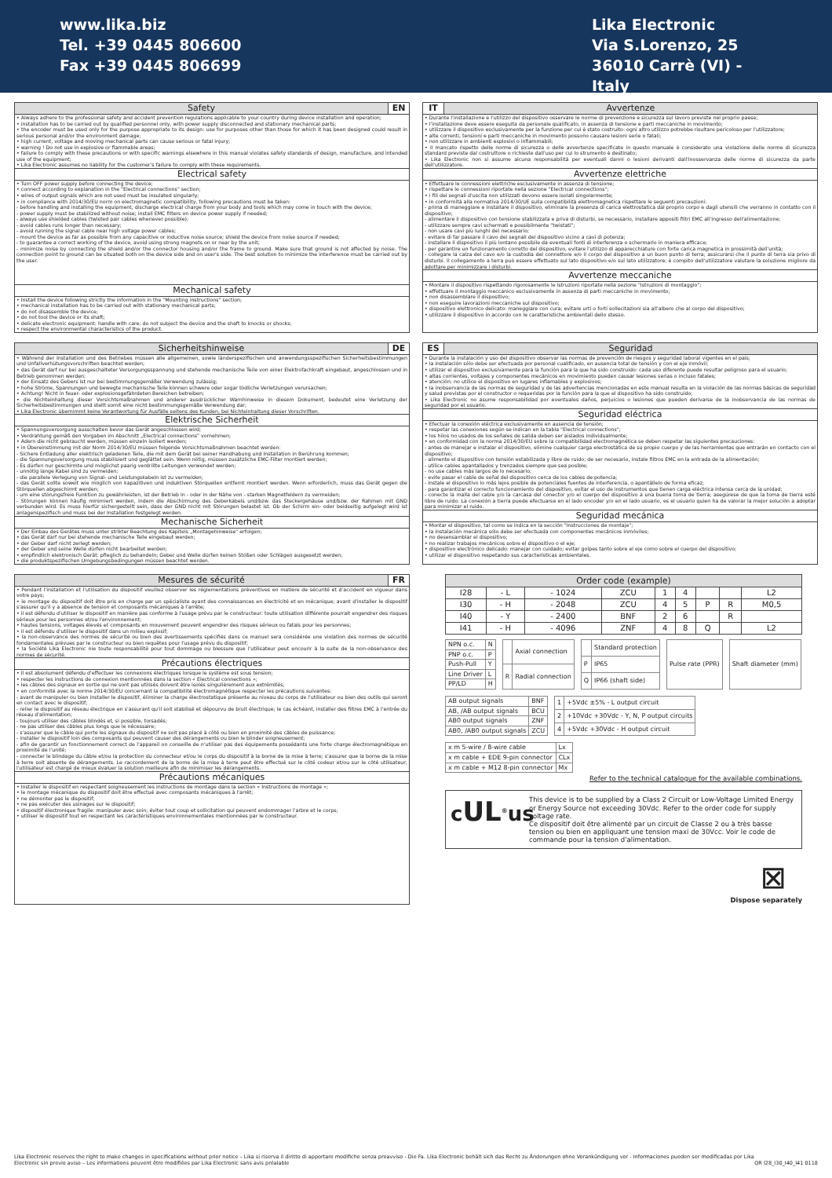www.lika.biz
Tel. +39 0445 806600
Fax +39 0445 806699
Lika Electronic
Via S.Lorenzo, 25
36010 Carrè (VI) - Italy
Safety EN
• Always adhere to the professional safety and accident prevention regulations applicable to your country during device installation and operation;
• installation has to be carried out by qualified personnel only, with power supply disconnected and stationary mechanical parts;
• the encoder must be used only for the purpose appropriate to its design: use for purposes other than those for which it has been designed could result in serious personal and/or the environment damage;
• high current, voltage and moving mechanical parts can cause serious or fatal injury;
• warning ! Do not use in explosive or flammable areas;
• failure to comply with these precautions or with specific warnings elsewhere in this manual violates safety standards of design, manufacture, and intended use of the equipment;
• Lika Electronic assumes no liability for the customer's failure to comply with these requirements.
Electrical safety
• Turn OFF power supply before connecting the device;
• connect according to explanation in the "Electrical connections" section;
• wires of output signals which are not used must be insulated singularly;
• in compliance with 2014/30/EU norm on electromagnetic compatibility, following precautions must be taken:
- before handling and installing the equipment, discharge electrical charge from your body and tools which may come in touch with the device;
- power supply must be stabilized without noise; install EMC filters on device power supply if needed;
- always use shielded cables (twisted pair cables whenever possible);
- avoid cables runs longer than necessary;
- avoid running the signal cable near high voltage power cables;
- mount the device as far as possible from any capacitive or inductive noise source; shield the device from noise source if needed;
- to guarantee a correct working of the device, avoid using strong magnets on or near by the unit;
- minimize noise by connecting the shield and/or the connector housing and/or the frame to ground. Make sure that ground is not affected by noise. The connection point to ground can be situated both on the device side and on user's side. The best solution to minimize the interference must be carried out by the user.
Mechanical safety
• Install the device following strictly the information in the "Mounting instructions" section;
• mechanical installation has to be carried out with stationary mechanical parts;
• do not disassemble the device;
• do not tool the device or its shaft;
• delicate electronic equipment: handle with care; do not subject the device and the shaft to knocks or shocks;
• respect the environmental characteristics of the product.
IT Avvertenze
• Durante l'installazione e l'utilizzo del dispositivo osservare le norme di prevenzione e sicurezza sul lavoro previste nel proprio paese;
• l'installazione deve essere eseguita da personale qualificato, in assenza di tensione e parti meccaniche in movimento;
• utilizzare il dispositivo esclusivamente per la funzione per cui è stato costruito: ogni altro utilizzo potrebbe risultare pericoloso per l'utilizzatore;
• alte correnti, tensioni e parti meccaniche in movimento possono causare lesioni serie o fatali;
• non utilizzare in ambienti esplosivi o infiammabili;
• il mancato rispetto delle norme di sicurezza o delle avvertenze specificate in questo manuale è considerato una violazione delle norme di sicurezza standard previste dal costruttore o richieste dall'uso per cui lo strumento è destinato;
• Lika Electronic non si assume alcuna responsabilità per eventuali danni o lesioni derivanti dall'inosservanza delle norme di sicurezza da parte dell'utilizzatore.
Avvertenze elettriche
• Effettuare le connessioni elettriche esclusivamente in assenza di tensione;
• rispettare le connessioni riportate nella sezione "Electrical connections";
• i fili dei segnali d'uscita non utilizzati devono essere isolati singolarmente;
• in conformità alla normativa 2014/30/UE sulla compatibilità elettromagnetica rispettare le seguenti precauzioni:
- prima di maneggiare e installare il dispositivo, eliminare la presenza di carica elettrostatica dal proprio corpo e dagli utensili che verranno in contatto con il dispositivo;
- alimentare il dispositivo con tensione stabilizzata e priva di disturbi, se necessario, installare appositi filtri EMC all'ingresso dell'alimentazione;
- utilizzare sempre cavi schermati e possibilmente "twistati";
- non usare cavi più lunghi del necessario;
- evitare di far passare il cavo dei segnali del dispositivo vicino a cavi di potenza;
- installare il dispositivo il più lontano possibile da eventuali fonti di interferenza o schermarlo in maniera efficace;
- per garantire un funzionamento corretto del dispositivo, evitare l'utilizzo di apparecchiature con forte carica magnetica in prossimità dell'unità;
- collegare la calza del cavo e/o la custodia del connettore e/o il corpo del dispositivo a un buon punto di terra; assicurarsi che il punto di terra sia privo di disturbi. Il collegamento a terra può essere effettuato sul lato dispositivo e/o sul lato utilizzatore; è compito dell'utilizzatore valutare la soluzione migliore da adottare per minimizzare i disturbi.
Avvertenze meccaniche
• Montare il dispositivo rispettando rigorosamente le istruzioni riportate nella sezione "Istruzioni di montaggio";
• effettuare il montaggio meccanico esclusivamente in assenza di parti meccaniche in movimento;
• non disassemblare il dispositivo;
• non eseguire lavorazioni meccaniche sul dispositivo;
• dispositivo elettronico delicato: maneggiare con cura; evitare urti o forti sollecitazioni sia all'albero che al corpo del dispositivo;
• utilizzare il dispositivo in accordo con le caratteristiche ambientali dello stesso.
Sicherheitshinweise DE
• Während der Installation und des Betriebes müssen alle allgemeinen, sowie länderspezifischen und anwendungsspezifischen Sicherheitsbestimmungen und Unfallverhütungsvorschriften beachtet werden;
• das Gerät darf nur bei ausgeschalteter Versorgungsspannung und stehende mechanische Teile von einer Elektrofachkraft eingebaut, angeschlossen und in Betrieb genommen werden;
• der Einsatz des Gebers ist nur bei bestimmungsgemäßer Verwendung zulässig;
• hohe Ströme, Spannungen und bewegte mechanische Teile können schwere oder sogar tödliche Verletzungen verursachen;
• Achtung! Nicht in feuer- oder explosionsgefährdeten Bereichen betreiben;
• die Nichteinhaltung dieser Vorsichtsmaßnahmen und anderer ausdrücklicher Warnhinweise in diesem Dokument, bedeutet eine Verletzung der Sicherheitsbestimmungen und stellt somit eine nicht bestimmungsgemäße Verwendung dar;
• Lika Electronic übernimmt keine Verantwortung für Ausfälle seitens des Kunden, bei Nichteinhaltung dieser Vorschriften.
Elektrische Sicherheit
• Spannungsversorgung ausschalten bevor das Gerät angeschlossen wird;
• Verdrahtung gemäß den Vorgaben im Abschnitt „Electrical connections" vornehmen;
• Adern die nicht gebraucht werden, müssen einzeln isoliert werden;
• in Übereinstimmung mit der Norm 2014/30/EU müssen folgende Vorsichtsmaßnahmen beachtet werden:
- Sichere Entladung aller elektrisch geladenen Teile, die mit dem Gerät bei seiner Handhabung und Installation in Berührung kommen;
- die Spannungsversorgung muss stabilisiert und geglättet sein. Wenn nötig, müssen zusätzliche EMC-Filter montiert werden;
- Es dürfen nur geschirmte und möglichst paarig verdrillte Leitungen verwendet werden;
- unnötig lange Kabel sind zu vermeiden;
- die parallele Verlegung von Signal- und Leistungskabeln ist zu vermeiden;
- das Gerät sollte soweit wie möglich von kapazitiven und induktiven Störquellen entfernt montiert werden. Wenn erforderlich, muss das Gerät gegen die Störquellen abgeschirmt werden;
- um eine störungsfreie Funktion zu gewährleisten, ist der Betrieb in - oder in der Nähe von - starken Magnetfeldern zu vermeiden;
- Störungen können häufig minimiert werden, indem die Abschirmung des Geberkabels und/bzw. das Steckergehäuse und/bzw. der Rahmen mit GND verbunden wird. Es muss hierfür sichergestellt sein, dass der GND nicht mit Störungen belastet ist. Ob der Schirm ein- oder beidseitig aufgelegt wird ist anlagenspezifisch und muss bei der Installation festgelegt werden.
Mechanische Sicherheit
• Der Einbau des Gerätes muss unter strikter Beachtung des Kapitels „Montagehinweise" erfolgen;
• das Gerät darf nur bei stehende mechanische Teile eingebaut werden;
• der Geber darf nicht zerlegt werden;
• der Geber und seine Welle dürfen nicht bearbeitet werden;
• empfindlich elektronisch Gerät: pfleglich zu behandeln; Geber und Welle dürfen keinen Stößen oder Schlägen ausgesetzt werden;
• die produktspezifischen Umgebungsbedingungen müssen beachtet werden.
ES Seguridad
• Durante la instalación y uso del dispositivo observar las normas de prevención de riesgos y seguridad laboral vigentes en el país;
• la instalación sólo debe ser efectuada por personal cualificado, en ausencia total de tensión y con el eje inmóvil;
• utilizar el dispositivo exclusivamente para la función para la que ha sido construido: cada uso diferente puede resultar peligroso para el usuario;
• altas corrientes, voltajes y componentes mecánicos en movimiento pueden causar lesiones serias o incluso fatales;
• atención: no utilice el dispositivo en lugares inflamables y explosivos;
• la inobservancia de las normas de seguridad y de las advertencias mencionadas en este manual resulta en la violación de las normas básicas de seguridad y salud previstas por el constructor o requeridas por la función para la que el dispositivo ha sido construido;
• Lika Electronic no asume responsabilidad por eventuales daños, perjuicios o lesiones que pueden derivarse de la inobservancia de las normas de seguridad por el usuario.
Seguridad eléctrica
• Efectuar la conexión eléctrica exclusivamente en ausencia de tensión;
• respetar las conexiones según se indican en la tabla "Electrical connections";
• los hilos no usados de los señales de salida deben ser aislados individualmente;
• en conformidad con la norma 2014/30/EU sobre la compatibilidad electromagnética se deben respetar las siguientes precauciones:
- antes de manejar e instalar el dispositivo, elimine cualquier carga electrostática de su propio cuerpo y de las herramientas que entrarán en contacto con el dispositivo;
- alimente el dispositivo con tensión estabilizada y libre de ruido; de ser necesario, instale filtros EMC en la entrada de la alimentación;
- utilice cables apantallados y trenzados siempre que sea posible;
- no use cables más largos de lo necesario;
- evite pasar el cable de señal del dispositivo cerca de los cables de potencia;
- instale el dispositivo lo más lejos posible de potenciales fuentes de interferencia, o apantállelo de forma eficaz;
- para garantizar el correcto funcionamiento del dispositivo, evitar el uso de instrumentos que tienen carga eléctrica intensa cerca de la unidad;
- conecte la malla del cable y/o la carcasa del conector y/o el cuerpo del dispositivo a una buena toma de tierra; asegúrese de que la toma de tierra esté libre de ruido. La conexión a tierra puede efectuarse en el lado encoder y/o en el lado usuario, es el usuario quien ha de valorar la mejor solución a adoptar para minimizar el ruido.
Seguridad mecánica
• Montar el dispositivo, tal como se indica en la sección "Instrucciones de montaje";
• la instalación mecánica sólo debe ser efectuada con componentes mecánicos inmóviles;
• no desensamblar el dispositivo;
• no realizar trabajos mecánicos sobre el dispositivo o el eje;
• dispositivo electrónico delicado: manejar con cuidado; evitar golpes tanto sobre el eje como sobre el cuerpo del dispositivo;
• utilizar el dispositivo respetando sus características ambientales.
Mesures de sécurité FR
• Pendant l'installation et l'utilisation du dispositif veuillez observer les réglementations préventives en matière de sécurité et d'accident en vigueur dans votre pays;
• le montage du dispositif doit être pris en charge par un spécialiste ayant des connaissances en électricité et en mécanique; avant d'installer le dispositif s'assurer qu'il y a absence de tension et composants mécaniques à l'arrête;
• il est défendu d'utiliser le dispositif en manière pas conforme à l'usage prévu par le constructeur: toute utilisation différente pourrait engendrer des risques sérieux pour les personnes et/ou l'environnement;
• hautes tensions, voltages élevés et composants en mouvement peuvent engendrer des risques sérieux ou fatals pour les personnes;
• il est défendu d'utiliser le dispositif dans un milieu explosif;
• la non-observance des normes de sécurité ou bien des avertissements spécifiés dans ce manuel sera considérée une violation des normes de sécurité fondamentales prévues par le constructeur ou bien requêtes pour l'usage prévu du dispositif;
• la Société Lika Electronic nie toute responsabilité pour tout dommage ou blessure que l'utilisateur peut encourir à la suite de la non-observance des normes de sécurité.
Précautions électriques
• Il est absolument défendu d'effectuer les connexions électriques lorsque le système est sous tension;
• respecter les instructions de connexion mentionnées dans la section « Electrical connections »;
• les câbles des signaux en sortie qui ne sont pas utilisés doivent être isolés singulièrement aux extrémités;
• en conformité avec la norme 2014/30/EU concernant la compatibilité électromagnétique respecter les précautions suivantes:
- avant de manipuler ou bien installer le dispositif, éliminer la charge électrostatique présente au niveau du corps de l'utilisateur ou bien des outils qui seront en contact avec le dispositif;
- relier le dispositif au réseau électrique en s'assurant qu'il soit stabilisé et dépourvu de bruit électrique; le cas échéant, installer des filtres EMC à l'entrée du réseau d'alimentation;
- toujours utiliser des câbles blindés et, si possible, torsadés;
- ne pas utiliser des câbles plus longs que le nécessaire;
- s'assurer que le câble qui porte les signaux du dispositif ne soit pas placé à côté ou bien en proximité des câbles de puissance;
- installer le dispositif loin des composants qui peuvent causer des dérangements ou bien le blinder soigneusement;
- afin de garantir un fonctionnement correct de l'appareil on conseille de n'utiliser pas des équipements possédants une forte charge électromagnétique en proximité de l'unité;
- connecter le blindage du câble et/ou la protection du connecteur et/ou le corps du dispositif à la borne de la mise à terre; s'assurer que la borne de la mise à terre soit absente de dérangements. Le raccordement de la borne de la mise à terre peut être effectué sur le côté codeur et/ou sur le côté utilisateur; l'utilisateur est chargé de mieux évaluer la solution meilleure afin de minimiser les dérangements.
Précautions mécaniques
• Installer le dispositif en respectant soigneusement les instructions de montage dans la section « Instructions de montage »;
• le montage mécanique du dispositif doit être effectué avec composants mécaniques à l'arrêt;
• ne démonter pas le dispositif;
• ne pas exécuter des usinages sur le dispositif;
• dispositif électronique fragile: manipuler avec soin; éviter tout coup et sollicitation qui peuvent endommager l'arbre et le corps;
• utiliser le dispositif tout en respectant les caractéristiques environnementales mentionnées par le constructeur.
| Order code (example) | | | | | | | | |
| --- | --- | --- | --- | --- | --- | --- | --- | --- |
| I28 | - L | - 1024 | ZCU | 1 | 4 | | | L2 |
| I30 | - H | - 2048 | ZCU | 4 | 5 | P | R | M0,5 |
| I40 | - Y | - 2400 | BNF | 2 | 6 | | R | |
| I41 | - H | - 4096 | ZNF | 4 | 8 | Q | | L2 |
| NPN o.c. | N |
| PNP o.c. | P |
| Push-Pull | Y |
| Line Driver | L |
| PP/LD | H |
| | Axial connection |
| R | Radial connection |
| | Standard protection |
| P | IP65 |
| Q | IP66 (shaft side) |
| Pulse rate (PPR) |
| Shaft diameter (mm) |
| AB output signals | BNF |
| AB, /AB output signals | BCU |
| AB0 output signals | ZNF |
| AB0, /AB0 output signals | ZCU |
| 1 | +5Vdc ±5% - L output circuit |
| 2 | +10Vdc +30Vdc - Y, N, P output circuits |
| 4 | +5Vdc +30Vdc - H output circuit |
| x m 5-wire / 8-wire cable | Lx |
| x m cable + EDE 9-pin connector | CLx |
| x m cable + M12 8-pin connector | Mx |
Refer to the technical catalogue for the available combinations.
cUL<sup>®</sup>us
This device is to be supplied by a Class 2 Circuit or Low-Voltage Limited Energy or Energy Source not exceeding 30Vdc. Refer to the order code for supply voltage rate.
Ce dispositif doit être alimenté par un circuit de Classe 2 ou à très basse tension ou bien en appliquant une tension maxi de 30Vcc. Voir le code de commande pour la tension d'alimentation.
⊠
Dispose separately
Lika Electronic reserves the right to make changes in specifications without prior notice – Lika si riserva il diritto di apportare modifiche senza preavviso - Die Fa. Lika Electronic behält sich das Recht zu Änderungen ohne Vorankündigung vor - Informaciones pueden ser modificadas por Lika Electronic sin previo aviso – Les informations peuvent être modifiées par Lika Electronic sans avis préalable
QR I28_I30_I40_I41 0118